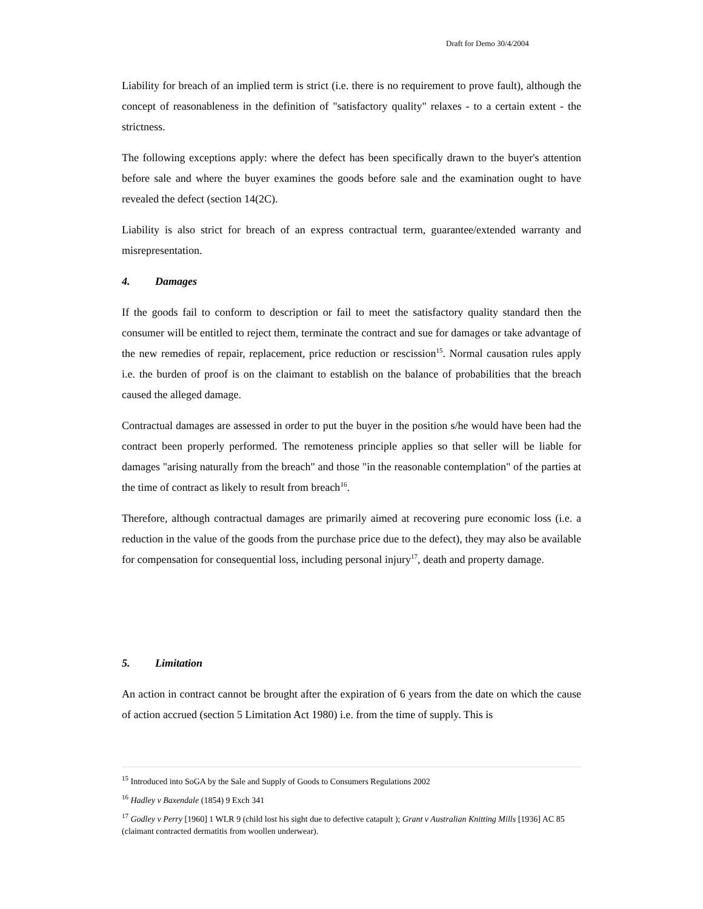Draft for Demo 30/4/2004
Liability for breach of an implied term is strict (i.e. there is no requirement to prove fault), although the concept of reasonableness in the definition of "satisfactory quality" relaxes - to a certain extent - the strictness.
The following exceptions apply: where the defect has been specifically drawn to the buyer's attention before sale and where the buyer examines the goods before sale and the examination ought to have revealed the defect (section 14(2C).
Liability is also strict for breach of an express contractual term, guarantee/extended warranty and misrepresentation.
4. Damages
If the goods fail to conform to description or fail to meet the satisfactory quality standard then the consumer will be entitled to reject them, terminate the contract and sue for damages or take advantage of the new remedies of repair, replacement, price reduction or rescission<sup>15</sup>. Normal causation rules apply i.e. the burden of proof is on the claimant to establish on the balance of probabilities that the breach caused the alleged damage.
Contractual damages are assessed in order to put the buyer in the position s/he would have been had the contract been properly performed. The remoteness principle applies so that seller will be liable for damages "arising naturally from the breach" and those "in the reasonable contemplation" of the parties at the time of contract as likely to result from breach<sup>16</sup>.
Therefore, although contractual damages are primarily aimed at recovering pure economic loss (i.e. a reduction in the value of the goods from the purchase price due to the defect), they may also be available for compensation for consequential loss, including personal injury<sup>17</sup>, death and property damage.
5. Limitation
An action in contract cannot be brought after the expiration of 6 years from the date on which the cause of action accrued (section 5 Limitation Act 1980) i.e. from the time of supply. This is
<sup>15</sup> Introduced into SoGA by the Sale and Supply of Goods to Consumers Regulations 2002
<sup>16</sup> Hadley v Baxendale (1854) 9 Exch 341
<sup>17</sup> Godley v Perry [1960] 1 WLR 9 (child lost his sight due to defective catapult ); Grant v Australian Knitting Mills [1936] AC 85 (claimant contracted dermatitis from woollen underwear).